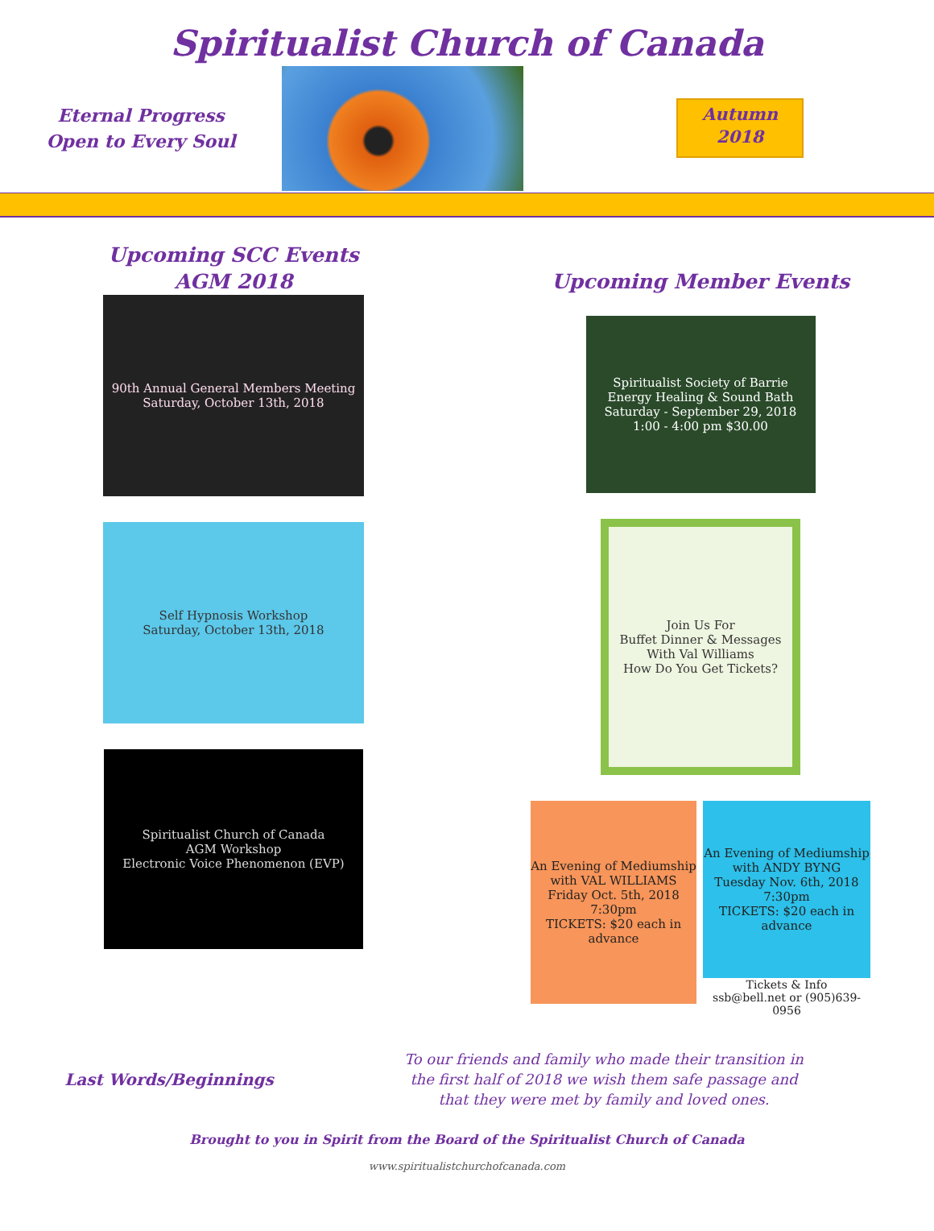Spiritualist Church of Canada
Eternal Progress
Open to Every Soul
Autumn
2018
Upcoming SCC Events
AGM 2018
90th Annual General Members Meeting
Saturday, October 13th, 2018
Self Hypnosis Workshop
Saturday, October 13th, 2018
Spiritualist Church of Canada
AGM Workshop
Electronic Voice Phenomenon (EVP)
Upcoming Member Events
Spiritualist Society of Barrie
Energy Healing & Sound Bath
Saturday - September 29, 2018
1:00 - 4:00 pm $30.00
Join Us For
Buffet Dinner & Messages
With Val Williams
How Do You Get Tickets?
An Evening of Mediumship
with VAL WILLIAMS
Friday Oct. 5th, 2018 7:30pm
TICKETS: $20 each in advance
An Evening of Mediumship
with ANDY BYNG
Tuesday Nov. 6th, 2018 7:30pm
TICKETS: $20 each in advance
Tickets & Info
ssb@bell.net or (905)639-0956
Last Words/Beginnings
To our friends and family who made their transition in the first half of 2018 we wish them safe passage and that they were met by family and loved ones.
Brought to you in Spirit from the Board of the Spiritualist Church of Canada
www.spiritualistchurchofcanada.com